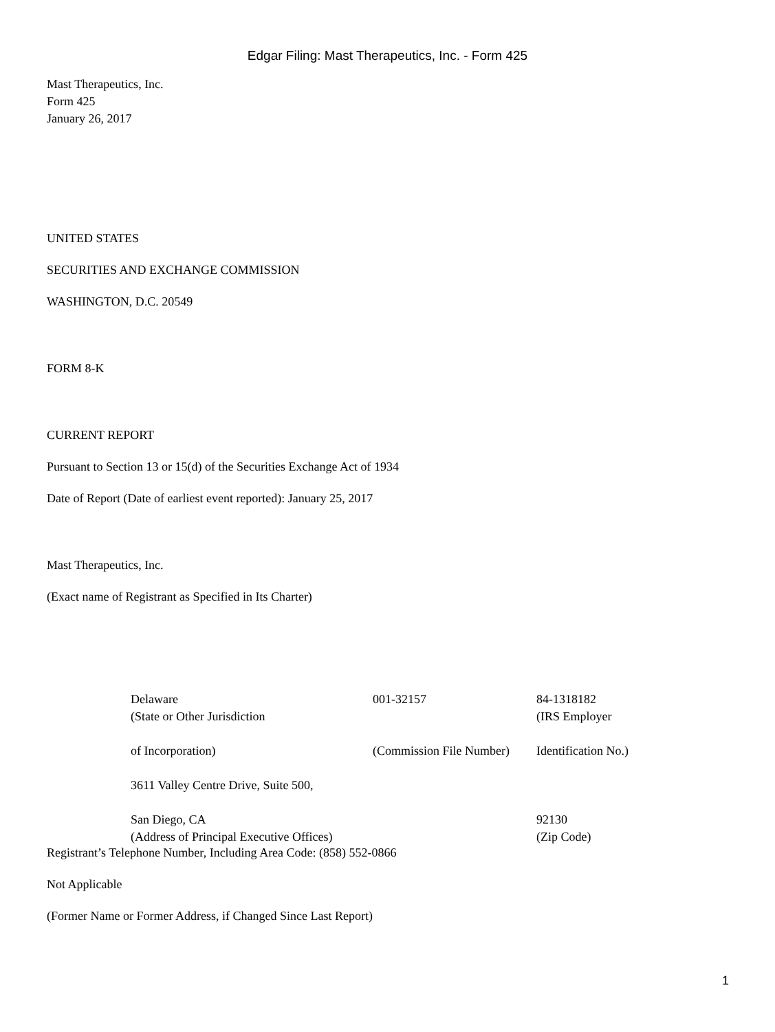Edgar Filing: Mast Therapeutics, Inc. - Form 425
Mast Therapeutics, Inc.
Form 425
January 26, 2017
UNITED STATES
SECURITIES AND EXCHANGE COMMISSION
WASHINGTON, D.C. 20549
FORM 8-K
CURRENT REPORT
Pursuant to Section 13 or 15(d) of the Securities Exchange Act of 1934
Date of Report (Date of earliest event reported): January 25, 2017
Mast Therapeutics, Inc.
(Exact name of Registrant as Specified in Its Charter)
| Delaware | 001-32157 | 84-1318182 |
| (State or Other Jurisdiction | | (IRS Employer |
| of Incorporation) | (Commission File Number) | Identification No.) |
| 3611 Valley Centre Drive, Suite 500, | | |
| San Diego, CA | | 92130 |
| (Address of Principal Executive Offices) | | (Zip Code) |
Registrant’s Telephone Number, Including Area Code: (858) 552-0866
Not Applicable
(Former Name or Former Address, if Changed Since Last Report)
1